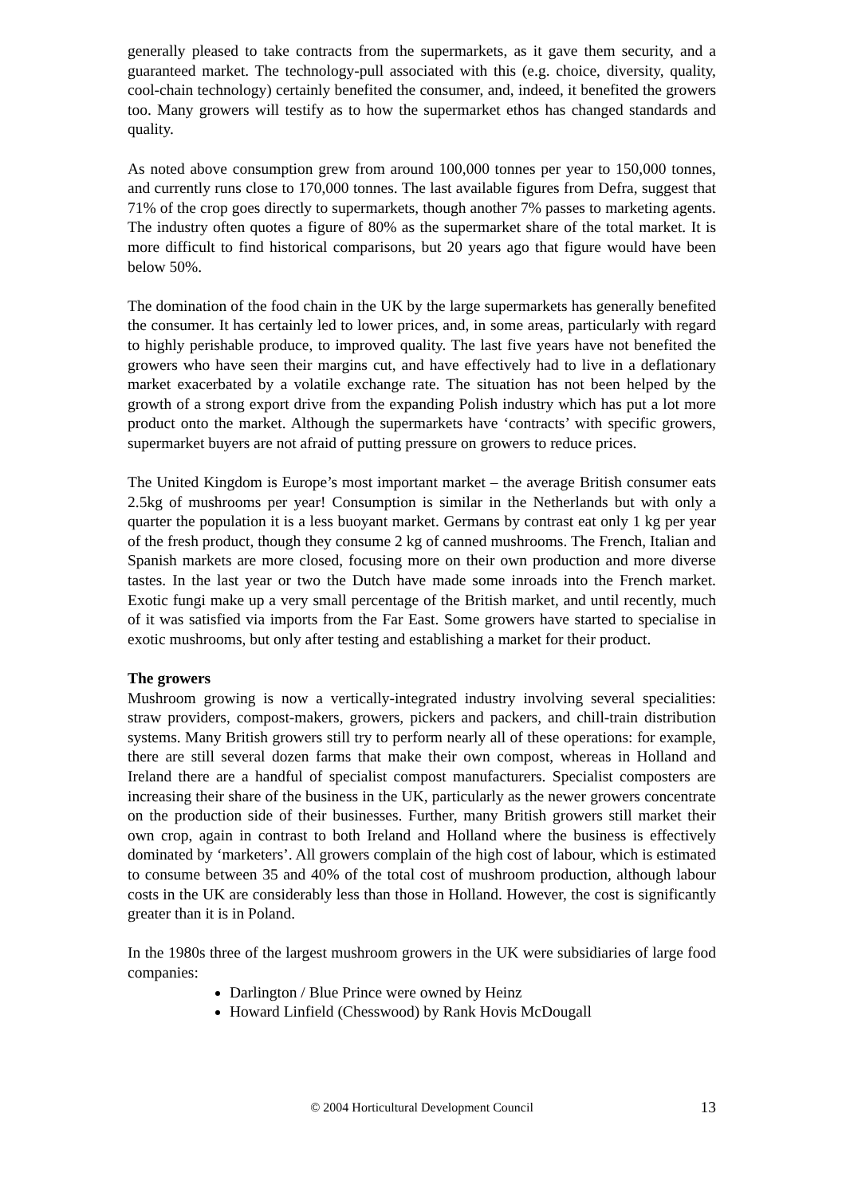generally pleased to take contracts from the supermarkets, as it gave them security, and a guaranteed market. The technology-pull associated with this (e.g. choice, diversity, quality, cool-chain technology) certainly benefited the consumer, and, indeed, it benefited the growers too. Many growers will testify as to how the supermarket ethos has changed standards and quality.
As noted above consumption grew from around 100,000 tonnes per year to 150,000 tonnes, and currently runs close to 170,000 tonnes. The last available figures from Defra, suggest that 71% of the crop goes directly to supermarkets, though another 7% passes to marketing agents. The industry often quotes a figure of 80% as the supermarket share of the total market. It is more difficult to find historical comparisons, but 20 years ago that figure would have been below 50%.
The domination of the food chain in the UK by the large supermarkets has generally benefited the consumer. It has certainly led to lower prices, and, in some areas, particularly with regard to highly perishable produce, to improved quality. The last five years have not benefited the growers who have seen their margins cut, and have effectively had to live in a deflationary market exacerbated by a volatile exchange rate. The situation has not been helped by the growth of a strong export drive from the expanding Polish industry which has put a lot more product onto the market. Although the supermarkets have ‘contracts’ with specific growers, supermarket buyers are not afraid of putting pressure on growers to reduce prices.
The United Kingdom is Europe’s most important market – the average British consumer eats 2.5kg of mushrooms per year! Consumption is similar in the Netherlands but with only a quarter the population it is a less buoyant market. Germans by contrast eat only 1 kg per year of the fresh product, though they consume 2 kg of canned mushrooms. The French, Italian and Spanish markets are more closed, focusing more on their own production and more diverse tastes. In the last year or two the Dutch have made some inroads into the French market. Exotic fungi make up a very small percentage of the British market, and until recently, much of it was satisfied via imports from the Far East. Some growers have started to specialise in exotic mushrooms, but only after testing and establishing a market for their product.
The growers
Mushroom growing is now a vertically-integrated industry involving several specialities: straw providers, compost-makers, growers, pickers and packers, and chill-train distribution systems. Many British growers still try to perform nearly all of these operations: for example, there are still several dozen farms that make their own compost, whereas in Holland and Ireland there are a handful of specialist compost manufacturers. Specialist composters are increasing their share of the business in the UK, particularly as the newer growers concentrate on the production side of their businesses. Further, many British growers still market their own crop, again in contrast to both Ireland and Holland where the business is effectively dominated by ‘marketers’. All growers complain of the high cost of labour, which is estimated to consume between 35 and 40% of the total cost of mushroom production, although labour costs in the UK are considerably less than those in Holland. However, the cost is significantly greater than it is in Poland.
In the 1980s three of the largest mushroom growers in the UK were subsidiaries of large food companies:
Darlington / Blue Prince were owned by Heinz
Howard Linfield (Chesswood) by Rank Hovis McDougall
© 2004 Horticultural Development Council 13